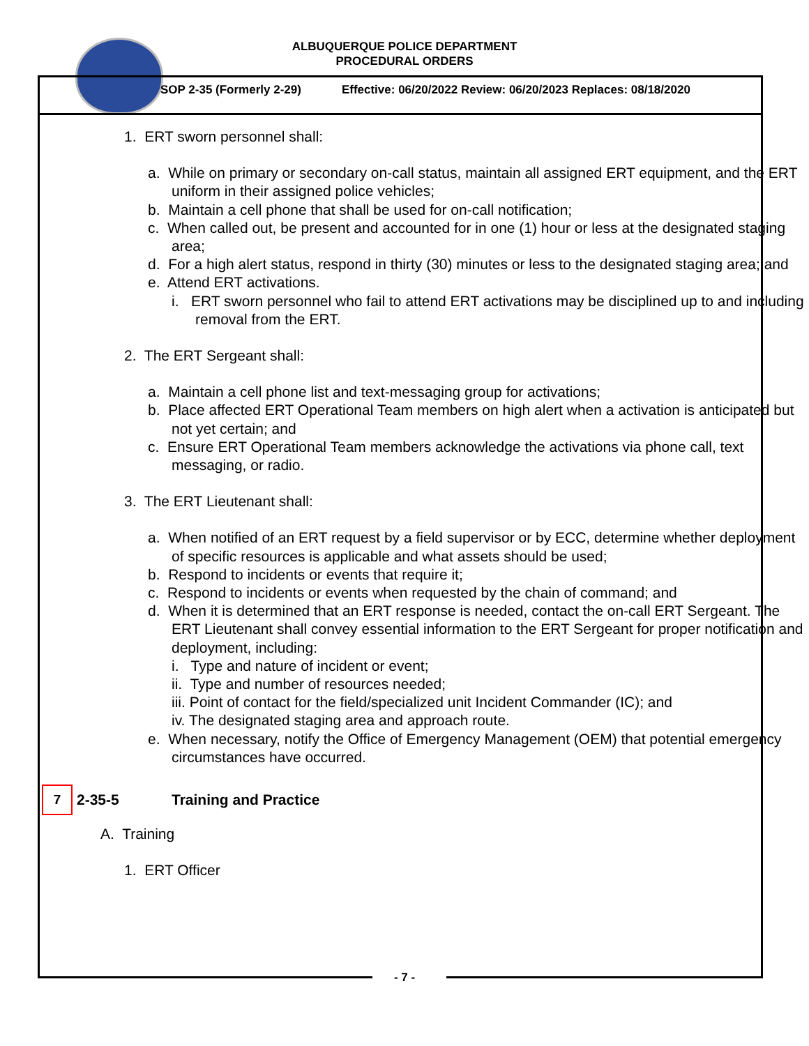ALBUQUERQUE POLICE DEPARTMENT
PROCEDURAL ORDERS
SOP 2-35 (Formerly 2-29) Effective: 06/20/2022 Review: 06/20/2023 Replaces: 08/18/2020
1. ERT sworn personnel shall:
a. While on primary or secondary on-call status, maintain all assigned ERT equipment, and the ERT uniform in their assigned police vehicles;
b. Maintain a cell phone that shall be used for on-call notification;
c. When called out, be present and accounted for in one (1) hour or less at the designated staging area;
d. For a high alert status, respond in thirty (30) minutes or less to the designated staging area; and
e. Attend ERT activations.
i. ERT sworn personnel who fail to attend ERT activations may be disciplined up to and including removal from the ERT.
2. The ERT Sergeant shall:
a. Maintain a cell phone list and text-messaging group for activations;
b. Place affected ERT Operational Team members on high alert when a activation is anticipated but not yet certain; and
c. Ensure ERT Operational Team members acknowledge the activations via phone call, text messaging, or radio.
3. The ERT Lieutenant shall:
a. When notified of an ERT request by a field supervisor or by ECC, determine whether deployment of specific resources is applicable and what assets should be used;
b. Respond to incidents or events that require it;
c. Respond to incidents or events when requested by the chain of command; and
d. When it is determined that an ERT response is needed, contact the on-call ERT Sergeant. The ERT Lieutenant shall convey essential information to the ERT Sergeant for proper notification and deployment, including:
i. Type and nature of incident or event;
ii. Type and number of resources needed;
iii. Point of contact for the field/specialized unit Incident Commander (IC); and
iv. The designated staging area and approach route.
e. When necessary, notify the Office of Emergency Management (OEM) that potential emergency circumstances have occurred.
7 2-35-5 Training and Practice
A. Training
1. ERT Officer
- 7 -